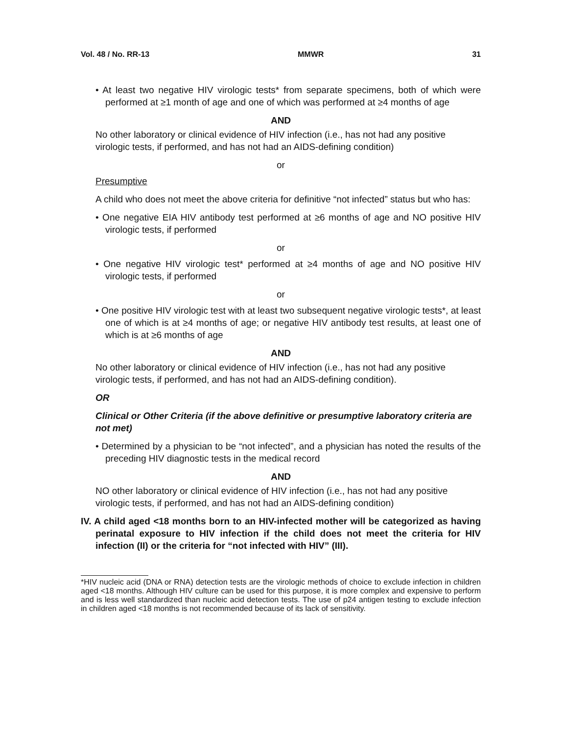Vol. 48 / No. RR-13 MMWR 31
• At least two negative HIV virologic tests* from separate specimens, both of which were performed at ≥1 month of age and one of which was performed at ≥4 months of age
AND
No other laboratory or clinical evidence of HIV infection (i.e., has not had any positive virologic tests, if performed, and has not had an AIDS-defining condition)
or
Presumptive
A child who does not meet the above criteria for definitive “not infected” status but who has:
• One negative EIA HIV antibody test performed at ≥6 months of age and NO positive HIV virologic tests, if performed
or
• One negative HIV virologic test* performed at ≥4 months of age and NO positive HIV virologic tests, if performed
or
• One positive HIV virologic test with at least two subsequent negative virologic tests*, at least one of which is at ≥4 months of age; or negative HIV antibody test results, at least one of which is at ≥6 months of age
AND
No other laboratory or clinical evidence of HIV infection (i.e., has not had any positive virologic tests, if performed, and has not had an AIDS-defining condition).
OR
Clinical or Other Criteria (if the above definitive or presumptive laboratory criteria are not met)
• Determined by a physician to be “not infected”, and a physician has noted the results of the preceding HIV diagnostic tests in the medical record
AND
NO other laboratory or clinical evidence of HIV infection (i.e., has not had any positive virologic tests, if performed, and has not had an AIDS-defining condition)
IV. A child aged <18 months born to an HIV-infected mother will be categorized as having perinatal exposure to HIV infection if the child does not meet the criteria for HIV infection (II) or the criteria for “not infected with HIV” (III).
*HIV nucleic acid (DNA or RNA) detection tests are the virologic methods of choice to exclude infection in children aged <18 months. Although HIV culture can be used for this purpose, it is more complex and expensive to perform and is less well standardized than nucleic acid detection tests. The use of p24 antigen testing to exclude infection in children aged <18 months is not recommended because of its lack of sensitivity.